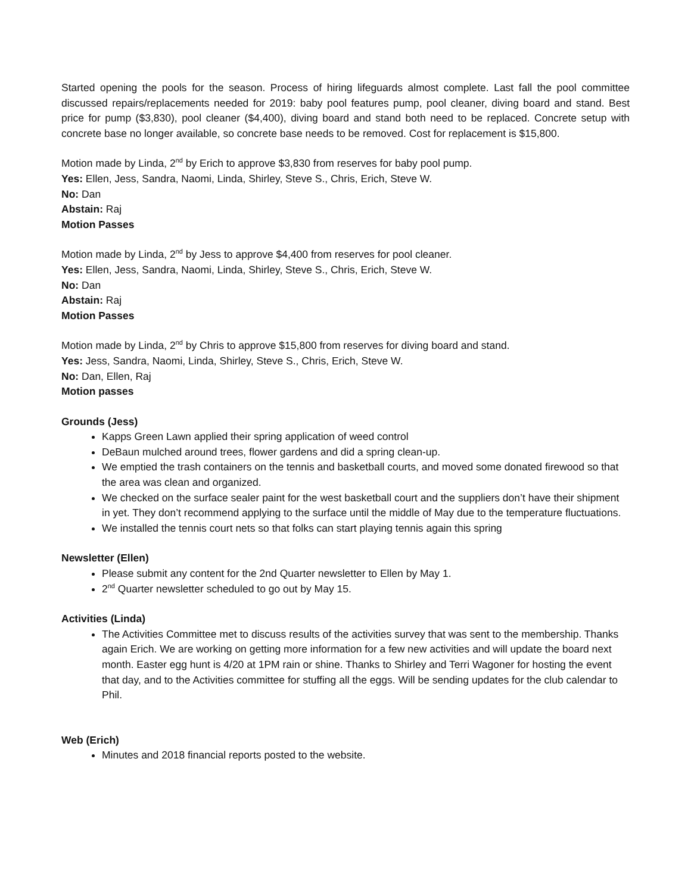Started opening the pools for the season. Process of hiring lifeguards almost complete. Last fall the pool committee discussed repairs/replacements needed for 2019: baby pool features pump, pool cleaner, diving board and stand. Best price for pump ($3,830), pool cleaner ($4,400), diving board and stand both need to be replaced. Concrete setup with concrete base no longer available, so concrete base needs to be removed. Cost for replacement is $15,800.
Motion made by Linda, 2<sup>nd</sup> by Erich to approve $3,830 from reserves for baby pool pump.
Yes: Ellen, Jess, Sandra, Naomi, Linda, Shirley, Steve S., Chris, Erich, Steve W.
No: Dan
Abstain: Raj
Motion Passes
Motion made by Linda, 2<sup>nd</sup> by Jess to approve $4,400 from reserves for pool cleaner.
Yes: Ellen, Jess, Sandra, Naomi, Linda, Shirley, Steve S., Chris, Erich, Steve W.
No: Dan
Abstain: Raj
Motion Passes
Motion made by Linda, 2<sup>nd</sup> by Chris to approve $15,800 from reserves for diving board and stand.
Yes: Jess, Sandra, Naomi, Linda, Shirley, Steve S., Chris, Erich, Steve W.
No: Dan, Ellen, Raj
Motion passes
Grounds (Jess)
Kapps Green Lawn applied their spring application of weed control
DeBaun mulched around trees, flower gardens and did a spring clean-up.
We emptied the trash containers on the tennis and basketball courts, and moved some donated firewood so that the area was clean and organized.
We checked on the surface sealer paint for the west basketball court and the suppliers don’t have their shipment in yet. They don’t recommend applying to the surface until the middle of May due to the temperature fluctuations.
We installed the tennis court nets so that folks can start playing tennis again this spring
Newsletter (Ellen)
Please submit any content for the 2nd Quarter newsletter to Ellen by May 1.
2<sup>nd</sup> Quarter newsletter scheduled to go out by May 15.
Activities (Linda)
The Activities Committee met to discuss results of the activities survey that was sent to the membership. Thanks again Erich. We are working on getting more information for a few new activities and will update the board next month. Easter egg hunt is 4/20 at 1PM rain or shine. Thanks to Shirley and Terri Wagoner for hosting the event that day, and to the Activities committee for stuffing all the eggs. Will be sending updates for the club calendar to Phil.
Web (Erich)
Minutes and 2018 financial reports posted to the website.